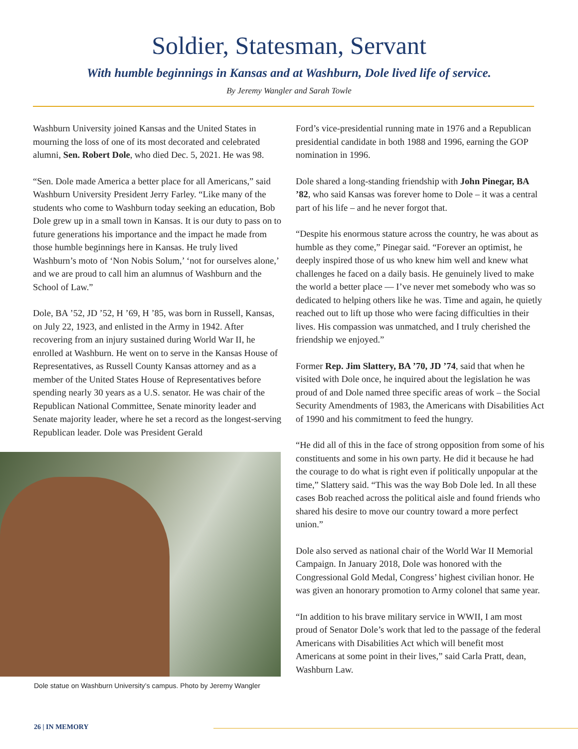Soldier, Statesman, Servant
With humble beginnings in Kansas and at Washburn, Dole lived life of service.
By Jeremy Wangler and Sarah Towle
Washburn University joined Kansas and the United States in mourning the loss of one of its most decorated and celebrated alumni, Sen. Robert Dole, who died Dec. 5, 2021. He was 98.
“Sen. Dole made America a better place for all Americans,” said Washburn University President Jerry Farley. “Like many of the students who come to Washburn today seeking an education, Bob Dole grew up in a small town in Kansas. It is our duty to pass on to future generations his importance and the impact he made from those humble beginnings here in Kansas. He truly lived Washburn’s moto of ‘Non Nobis Solum,’ ‘not for ourselves alone,’ and we are proud to call him an alumnus of Washburn and the School of Law.”
Dole, BA ’52, JD ’52, H ’69, H ’85, was born in Russell, Kansas, on July 22, 1923, and enlisted in the Army in 1942. After recovering from an injury sustained during World War II, he enrolled at Washburn. He went on to serve in the Kansas House of Representatives, as Russell County Kansas attorney and as a member of the United States House of Representatives before spending nearly 30 years as a U.S. senator. He was chair of the Republican National Committee, Senate minority leader and Senate majority leader, where he set a record as the longest-serving Republican leader. Dole was President Gerald
Dole statue on Washburn University’s campus. Photo by Jeremy Wangler
Ford’s vice-presidential running mate in 1976 and a Republican presidential candidate in both 1988 and 1996, earning the GOP nomination in 1996.
Dole shared a long-standing friendship with John Pinegar, BA ’82, who said Kansas was forever home to Dole – it was a central part of his life – and he never forgot that.
“Despite his enormous stature across the country, he was about as humble as they come,” Pinegar said. “Forever an optimist, he deeply inspired those of us who knew him well and knew what challenges he faced on a daily basis. He genuinely lived to make the world a better place — I’ve never met somebody who was so dedicated to helping others like he was. Time and again, he quietly reached out to lift up those who were facing difficulties in their lives. His compassion was unmatched, and I truly cherished the friendship we enjoyed.”
Former Rep. Jim Slattery, BA ’70, JD ’74, said that when he visited with Dole once, he inquired about the legislation he was proud of and Dole named three specific areas of work – the Social Security Amendments of 1983, the Americans with Disabilities Act of 1990 and his commitment to feed the hungry.
“He did all of this in the face of strong opposition from some of his constituents and some in his own party. He did it because he had the courage to do what is right even if politically unpopular at the time,” Slattery said. “This was the way Bob Dole led. In all these cases Bob reached across the political aisle and found friends who shared his desire to move our country toward a more perfect union.”
Dole also served as national chair of the World War II Memorial Campaign. In January 2018, Dole was honored with the Congressional Gold Medal, Congress’ highest civilian honor. He was given an honorary promotion to Army colonel that same year.
“In addition to his brave military service in WWII, I am most proud of Senator Dole’s work that led to the passage of the federal Americans with Disabilities Act which will benefit most Americans at some point in their lives,” said Carla Pratt, dean, Washburn Law.
26 | IN MEMORY